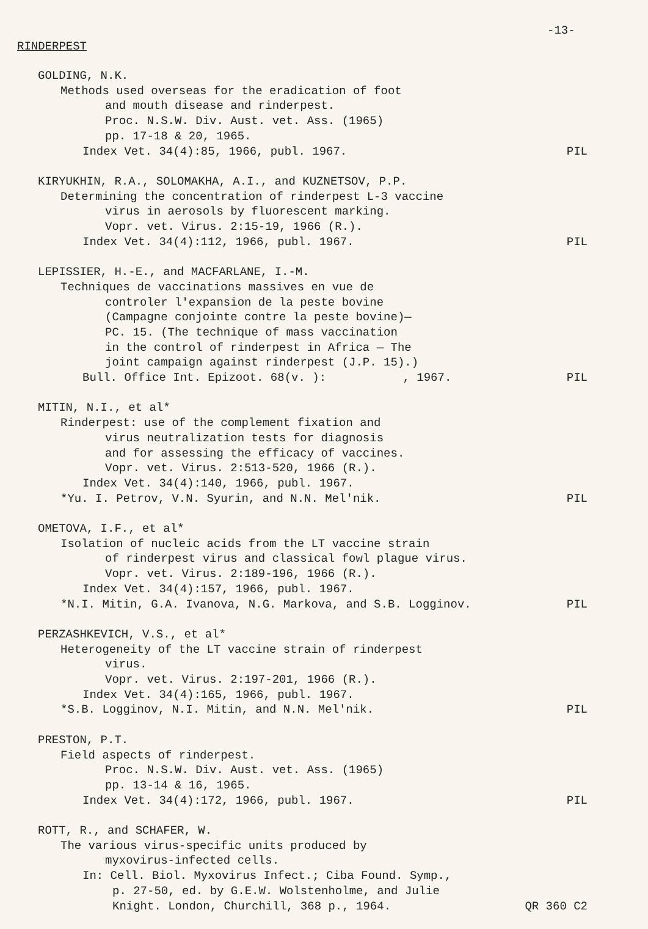-13-
RINDERPEST
GOLDING, N.K.
Methods used overseas for the eradication of foot
and mouth disease and rinderpest.
Proc. N.S.W. Div. Aust. vet. Ass. (1965)
pp. 17-18 & 20, 1965.
Index Vet. 34(4):85, 1966, publ. 1967. PIL
KIRYUKHIN, R.A., SOLOMAKHA, A.I., and KUZNETSOV, P.P.
Determining the concentration of rinderpest L-3 vaccine
virus in aerosols by fluorescent marking.
Vopr. vet. Virus. 2:15-19, 1966 (R.).
Index Vet. 34(4):112, 1966, publ. 1967. PIL
LEPISSIER, H.-E., and MACFARLANE, I.-M.
Techniques de vaccinations massives en vue de
controler l'expansion de la peste bovine
(Campagne conjointe contre la peste bovine)—
PC. 15. (The technique of mass vaccination
in the control of rinderpest in Africa — The
joint campaign against rinderpest (J.P. 15).)
Bull. Office Int. Epizoot. 68(v. ): , 1967. PIL
MITIN, N.I., et al*
Rinderpest: use of the complement fixation and
virus neutralization tests for diagnosis
and for assessing the efficacy of vaccines.
Vopr. vet. Virus. 2:513-520, 1966 (R.).
Index Vet. 34(4):140, 1966, publ. 1967.
*Yu. I. Petrov, V.N. Syurin, and N.N. Mel'nik. PIL
OMETOVA, I.F., et al*
Isolation of nucleic acids from the LT vaccine strain
of rinderpest virus and classical fowl plague virus.
Vopr. vet. Virus. 2:189-196, 1966 (R.).
Index Vet. 34(4):157, 1966, publ. 1967.
*N.I. Mitin, G.A. Ivanova, N.G. Markova, and S.B. Logginov. PIL
PERZASHKEVICH, V.S., et al*
Heterogeneity of the LT vaccine strain of rinderpest
virus.
Vopr. vet. Virus. 2:197-201, 1966 (R.).
Index Vet. 34(4):165, 1966, publ. 1967.
*S.B. Logginov, N.I. Mitin, and N.N. Mel'nik. PIL
PRESTON, P.T.
Field aspects of rinderpest.
Proc. N.S.W. Div. Aust. vet. Ass. (1965)
pp. 13-14 & 16, 1965.
Index Vet. 34(4):172, 1966, publ. 1967. PIL
ROTT, R., and SCHAFER, W.
The various virus-specific units produced by
myxovirus-infected cells.
In: Cell. Biol. Myxovirus Infect.; Ciba Found. Symp.,
p. 27-50, ed. by G.E.W. Wolstenholme, and Julie
Knight. London, Churchill, 368 p., 1964. QR 360 C2